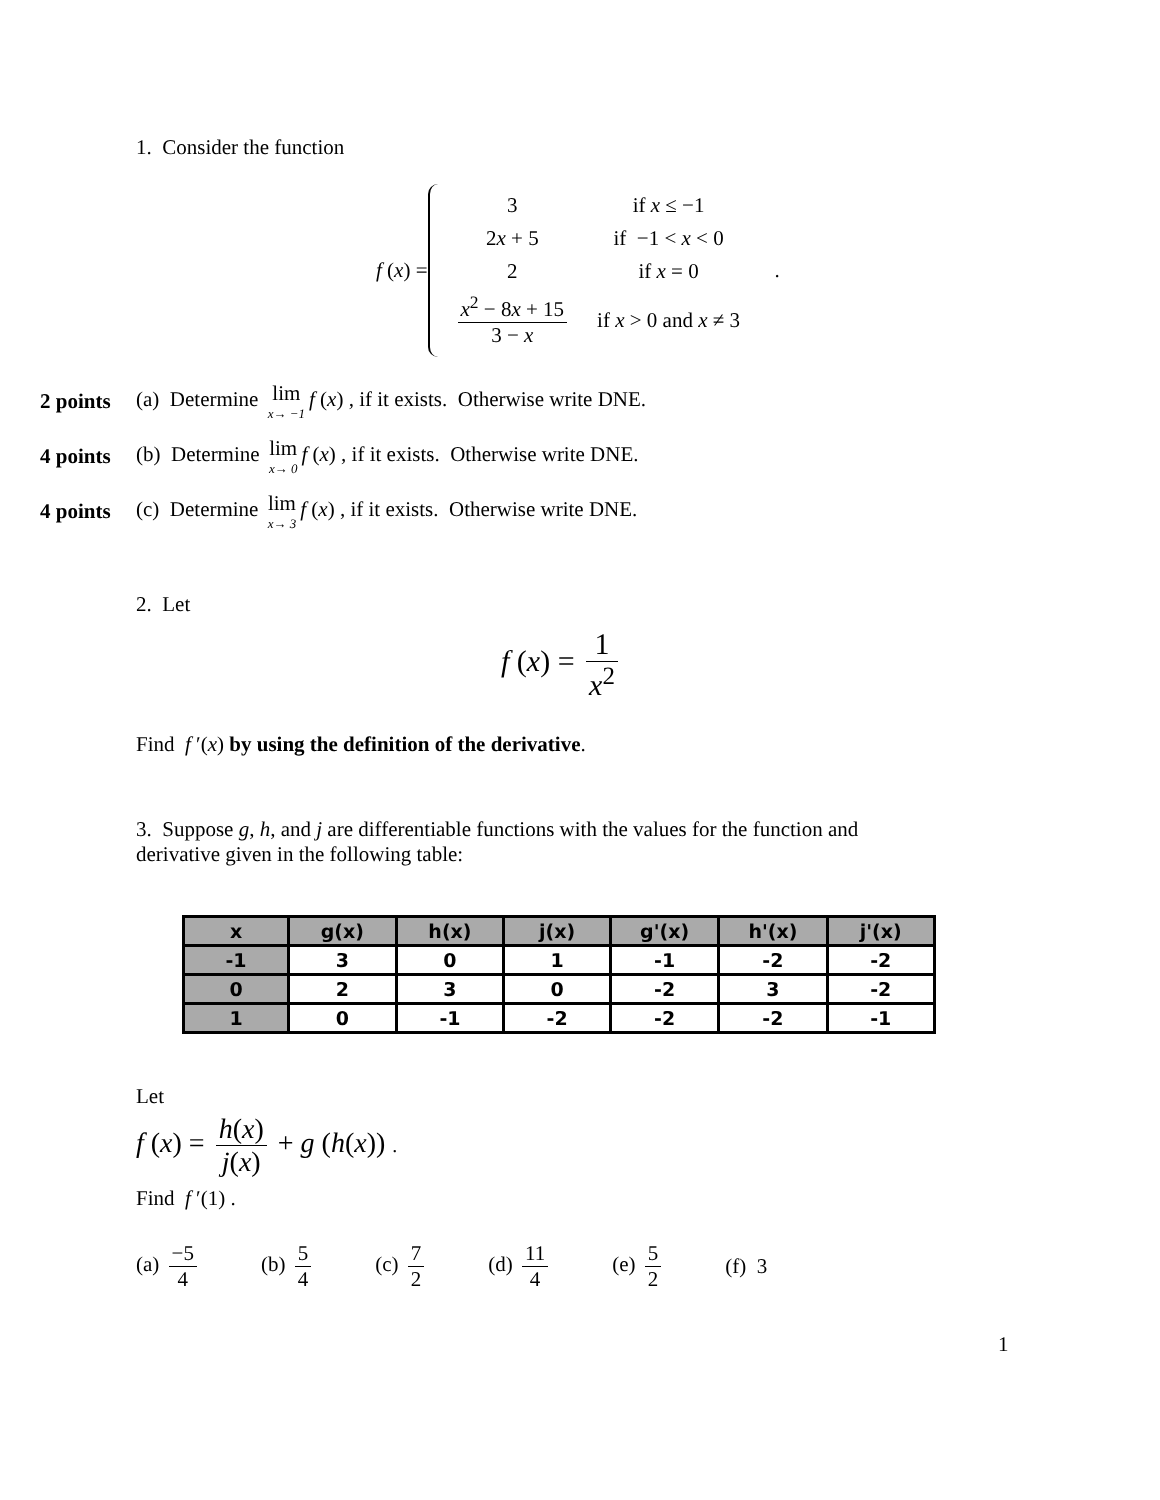1. Consider the function
f (x) =
| 3 | if x ≤ −1 |
| 2 x + 5 | if −1 < x < 0 |
| 2 | if x = 0 |
| x<sup>2</sup> − 8 x + 15 3 − x | if x > 0 and x ≠ 3 |
.
2 points (a) Determine lim x→ −1 f (x) , if it exists. Otherwise write DNE.
4 points (b) Determine lim x→ 0 f (x) , if it exists. Otherwise write DNE.
4 points (c) Determine lim x→ 3 f (x) , if it exists. Otherwise write DNE.
2. Let
f (x) = 1 x<sup>2</sup>
Find f ′(x) by using the definition of the derivative.
3. Suppose g, h, and j are differentiable functions with the values for the function and derivative given in the following table:
| x | g(x) | h(x) | j(x) | g'(x) | h'(x) | j'(x) |
| --- | --- | --- | --- | --- | --- | --- |
| -1 | 3 | 0 | 1 | -1 | -2 | -2 |
| 0 | 2 | 3 | 0 | -2 | 3 | -2 |
| 1 | 0 | -1 | -2 | -2 | -2 | -1 |
Let
f (x) = h(x) j(x) + g (h(x)) .
Find f ′(1) .
(a) −5 4 (b) 5 4 (c) 7 2 (d) 11 4 (e) 5 2 (f) 3
1